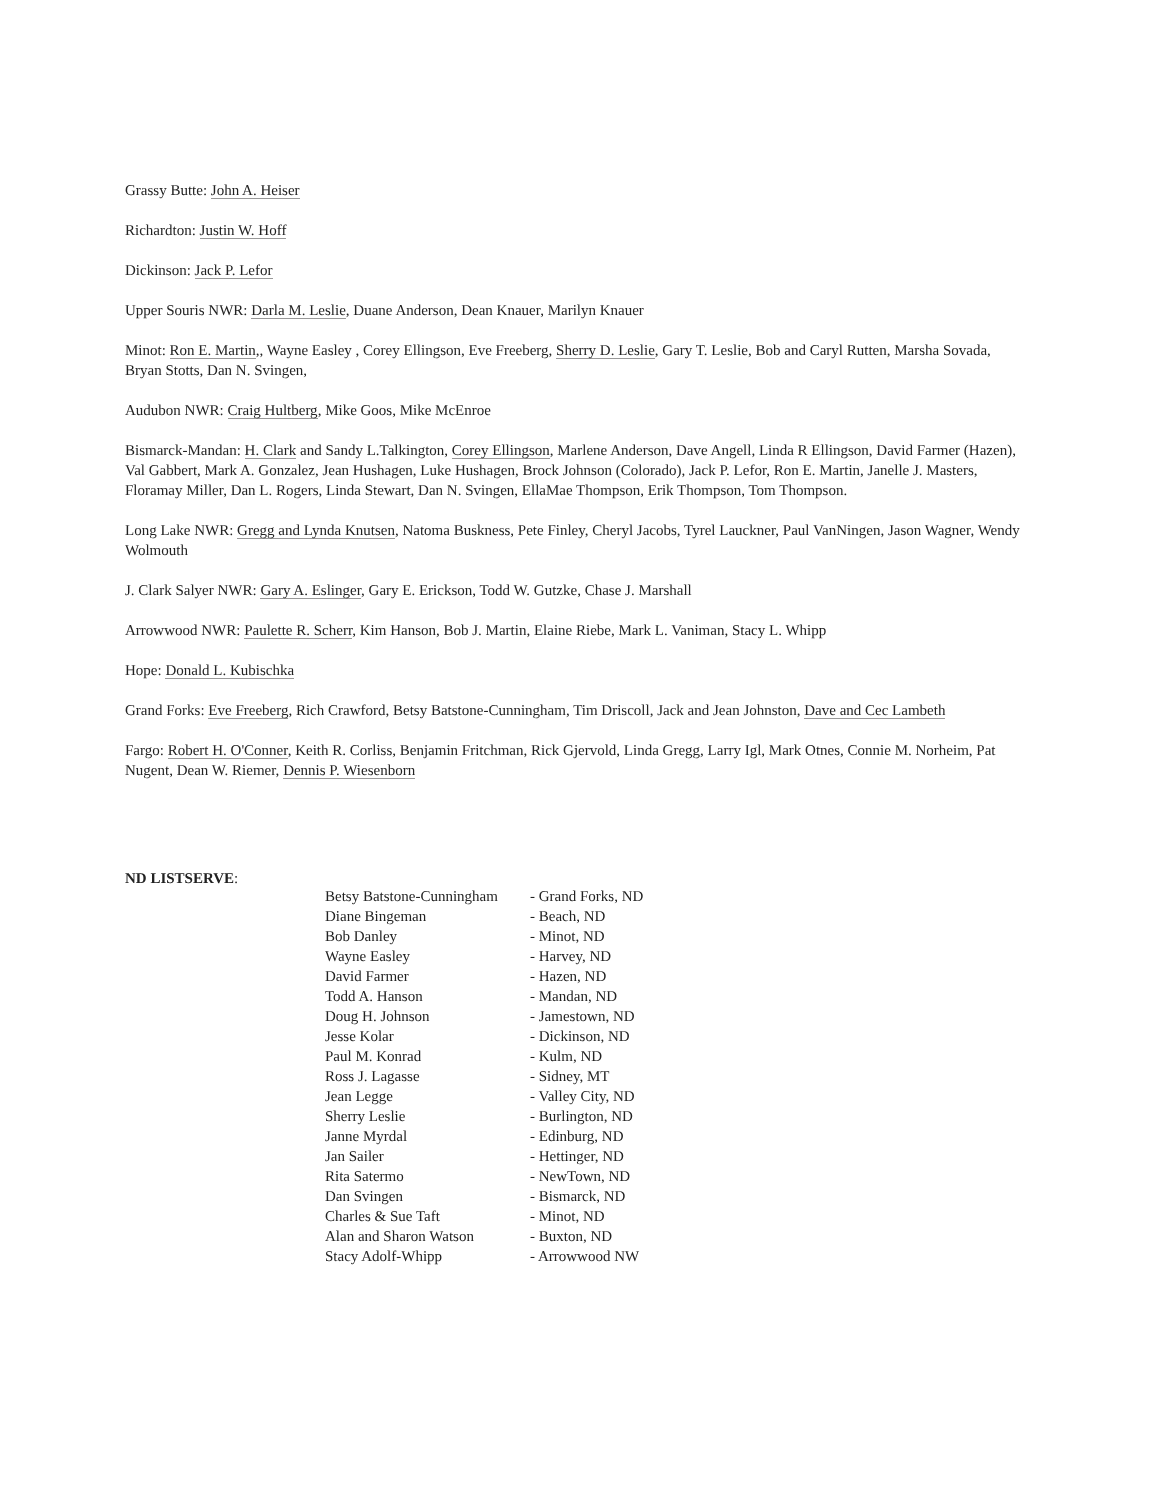Grassy Butte: John A. Heiser
Richardton: Justin W. Hoff
Dickinson: Jack P. Lefor
Upper Souris NWR: Darla M. Leslie, Duane Anderson, Dean Knauer, Marilyn Knauer
Minot: Ron E. Martin,, Wayne Easley , Corey Ellingson, Eve Freeberg, Sherry D. Leslie, Gary T. Leslie, Bob and Caryl Rutten, Marsha Sovada,
Bryan Stotts, Dan N. Svingen,
Audubon NWR: Craig Hultberg, Mike Goos, Mike McEnroe
Bismarck-Mandan: H. Clark and Sandy L.Talkington, Corey Ellingson, Marlene Anderson, Dave Angell, Linda R Ellingson, David Farmer (Hazen),
Val Gabbert, Mark A. Gonzalez, Jean Hushagen, Luke Hushagen, Brock Johnson (Colorado), Jack P. Lefor, Ron E. Martin, Janelle J. Masters, Floramay Miller, Dan L. Rogers, Linda Stewart, Dan N. Svingen, EllaMae Thompson, Erik Thompson, Tom Thompson.
Long Lake NWR: Gregg and Lynda Knutsen, Natoma Buskness, Pete Finley, Cheryl Jacobs, Tyrel Lauckner, Paul VanNingen, Jason Wagner, Wendy Wolmouth
J. Clark Salyer NWR: Gary A. Eslinger, Gary E. Erickson, Todd W. Gutzke, Chase J. Marshall
Arrowwood NWR: Paulette R. Scherr, Kim Hanson, Bob J. Martin, Elaine Riebe, Mark L. Vaniman, Stacy L. Whipp
Hope: Donald L. Kubischka
Grand Forks: Eve Freeberg, Rich Crawford, Betsy Batstone-Cunningham, Tim Driscoll, Jack and Jean Johnston, Dave and Cec Lambeth
Fargo: Robert H. O'Conner, Keith R. Corliss, Benjamin Fritchman, Rick Gjervold, Linda Gregg, Larry Igl, Mark Otnes, Connie M. Norheim, Pat Nugent, Dean W. Riemer, Dennis P. Wiesenborn
ND LISTSERVE:
| Betsy Batstone-Cunningham | - Grand Forks, ND |
| Diane Bingeman | - Beach, ND |
| Bob Danley | - Minot, ND |
| Wayne Easley | - Harvey, ND |
| David Farmer | - Hazen, ND |
| Todd A. Hanson | - Mandan, ND |
| Doug H. Johnson | - Jamestown, ND |
| Jesse Kolar | - Dickinson, ND |
| Paul M. Konrad | - Kulm, ND |
| Ross J. Lagasse | - Sidney, MT |
| Jean Legge | - Valley City, ND |
| Sherry Leslie | - Burlington, ND |
| Janne Myrdal | - Edinburg, ND |
| Jan Sailer | - Hettinger, ND |
| Rita Satermo | - NewTown, ND |
| Dan Svingen | - Bismarck, ND |
| Charles & Sue Taft | - Minot, ND |
| Alan and Sharon Watson | - Buxton, ND |
| Stacy Adolf-Whipp | - Arrowwood NW |